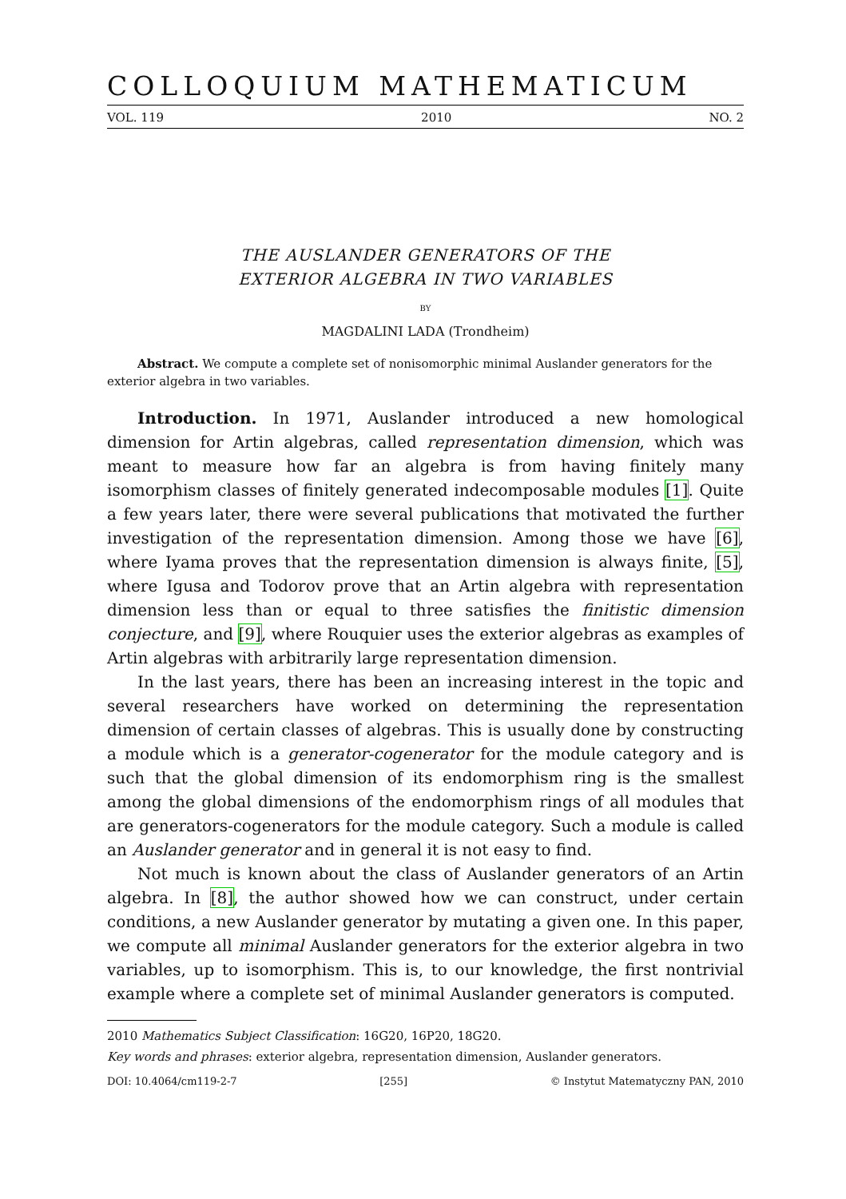COLLOQUIUM MATHEMATICUM
VOL. 119 2010 NO. 2
THE AUSLANDER GENERATORS OF THE
EXTERIOR ALGEBRA IN TWO VARIABLES
BY
MAGDALINI LADA (Trondheim)
Abstract. We compute a complete set of nonisomorphic minimal Auslander generators for the exterior algebra in two variables.
Introduction. In 1971, Auslander introduced a new homological dimension for Artin algebras, called representation dimension, which was meant to measure how far an algebra is from having finitely many isomorphism classes of finitely generated indecomposable modules [1]. Quite a few years later, there were several publications that motivated the further investigation of the representation dimension. Among those we have [6], where Iyama proves that the representation dimension is always finite, [5], where Igusa and Todorov prove that an Artin algebra with representation dimension less than or equal to three satisfies the finitistic dimension conjecture, and [9], where Rouquier uses the exterior algebras as examples of Artin algebras with arbitrarily large representation dimension.
In the last years, there has been an increasing interest in the topic and several researchers have worked on determining the representation dimension of certain classes of algebras. This is usually done by constructing a module which is a generator-cogenerator for the module category and is such that the global dimension of its endomorphism ring is the smallest among the global dimensions of the endomorphism rings of all modules that are generators-cogenerators for the module category. Such a module is called an Auslander generator and in general it is not easy to find.
Not much is known about the class of Auslander generators of an Artin algebra. In [8], the author showed how we can construct, under certain conditions, a new Auslander generator by mutating a given one. In this paper, we compute all minimal Auslander generators for the exterior algebra in two variables, up to isomorphism. This is, to our knowledge, the first nontrivial example where a complete set of minimal Auslander generators is computed.
2010 Mathematics Subject Classification: 16G20, 16P20, 18G20.
Key words and phrases: exterior algebra, representation dimension, Auslander generators.
DOI: 10.4064/cm119-2-7 [255] © Instytut Matematyczny PAN, 2010